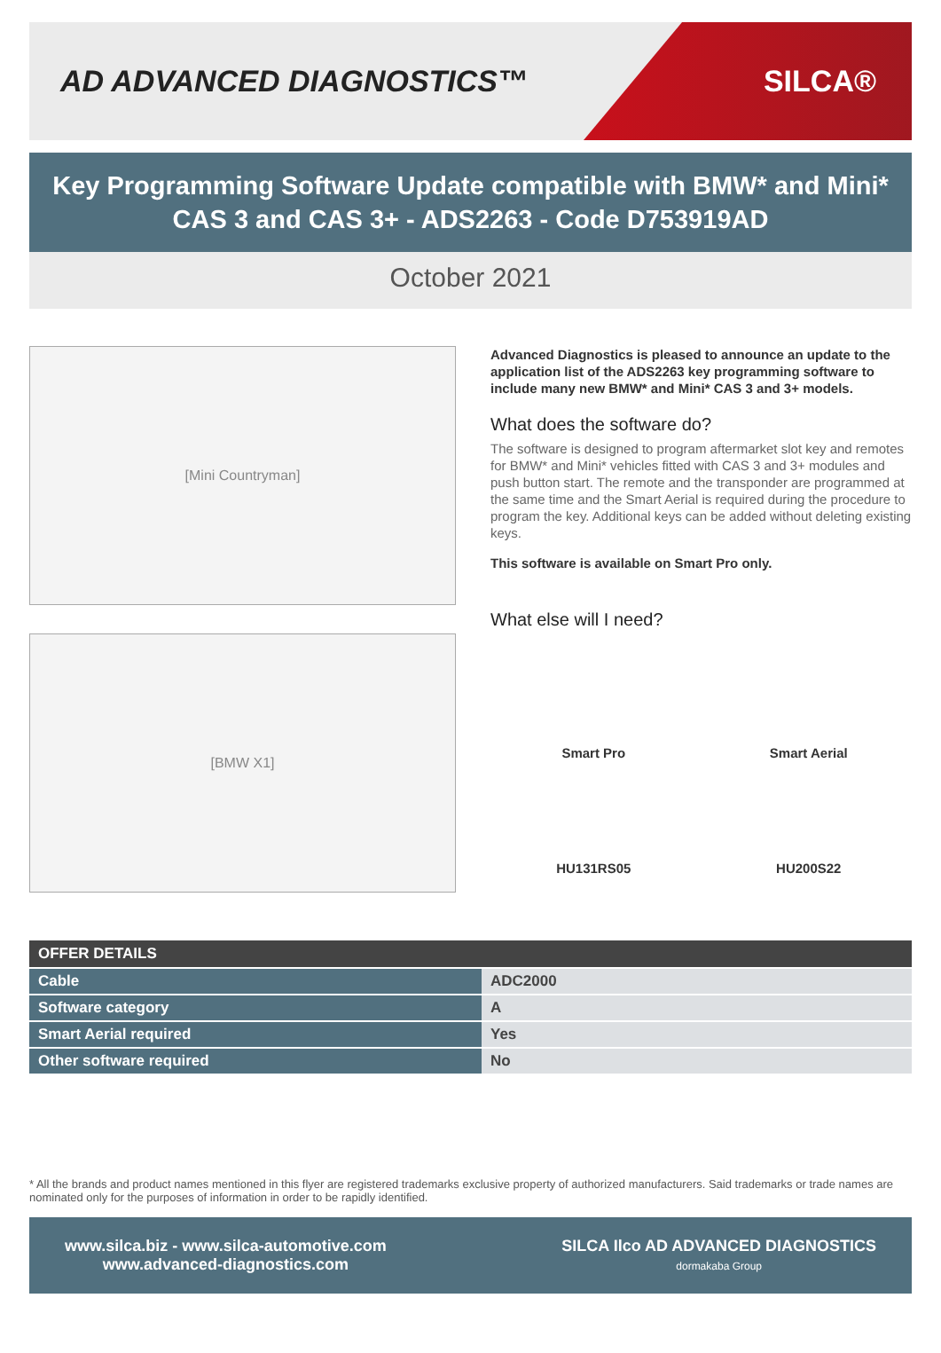AD ADVANCED DIAGNOSTICS™
SILCA®
Key Programming Software Update compatible with BMW* and Mini* CAS 3 and CAS 3+ - ADS2263 - Code D753919AD
October 2021
[Mini Countryman]
[BMW X1]
Advanced Diagnostics is pleased to announce an update to the application list of the ADS2263 key programming software to include many new BMW* and Mini* CAS 3 and 3+ models.
What does the software do?
The software is designed to program aftermarket slot key and remotes for BMW* and Mini* vehicles fitted with CAS 3 and 3+ modules and push button start. The remote and the transponder are programmed at the same time and the Smart Aerial is required during the procedure to program the key. Additional keys can be added without deleting existing keys.
This software is available on Smart Pro only.
What else will I need?
Smart Pro
Smart Aerial
HU131RS05
HU200S22
| OFFER DETAILS | |
| --- | --- |
| Cable | ADC2000 |
| Software category | A |
| Smart Aerial required | Yes |
| Other software required | No |
* All the brands and product names mentioned in this flyer are registered trademarks exclusive property of authorized manufacturers. Said trademarks or trade names are nominated only for the purposes of information in order to be rapidly identified.
www.silca.biz - www.silca-automotive.com
www.advanced-diagnostics.com
SILCA Ilco AD ADVANCED DIAGNOSTICS
dormakaba Group